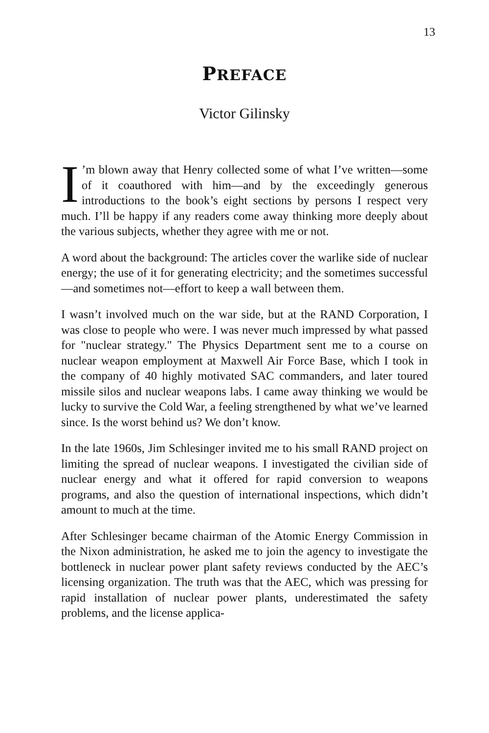13
PREFACE
Victor Gilinsky
I’m blown away that Henry collected some of what I’ve written—some of it coauthored with him—and by the exceedingly generous introductions to the book’s eight sections by persons I respect very much. I’ll be happy if any readers come away thinking more deeply about the various subjects, whether they agree with me or not.
A word about the background: The articles cover the warlike side of nuclear energy; the use of it for generating electricity; and the sometimes successful—and sometimes not—effort to keep a wall between them.
I wasn’t involved much on the war side, but at the RAND Corporation, I was close to people who were. I was never much impressed by what passed for "nuclear strategy." The Physics Department sent me to a course on nuclear weapon employment at Maxwell Air Force Base, which I took in the company of 40 highly motivated SAC commanders, and later toured missile silos and nuclear weapons labs. I came away thinking we would be lucky to survive the Cold War, a feeling strengthened by what we’ve learned since. Is the worst behind us? We don’t know.
In the late 1960s, Jim Schlesinger invited me to his small RAND project on limiting the spread of nuclear weapons. I investigated the civilian side of nuclear energy and what it offered for rapid conversion to weapons programs, and also the question of international inspections, which didn’t amount to much at the time.
After Schlesinger became chairman of the Atomic Energy Commission in the Nixon administration, he asked me to join the agency to investigate the bottleneck in nuclear power plant safety reviews conducted by the AEC’s licensing organization. The truth was that the AEC, which was pressing for rapid installation of nuclear power plants, underestimated the safety problems, and the license applica-